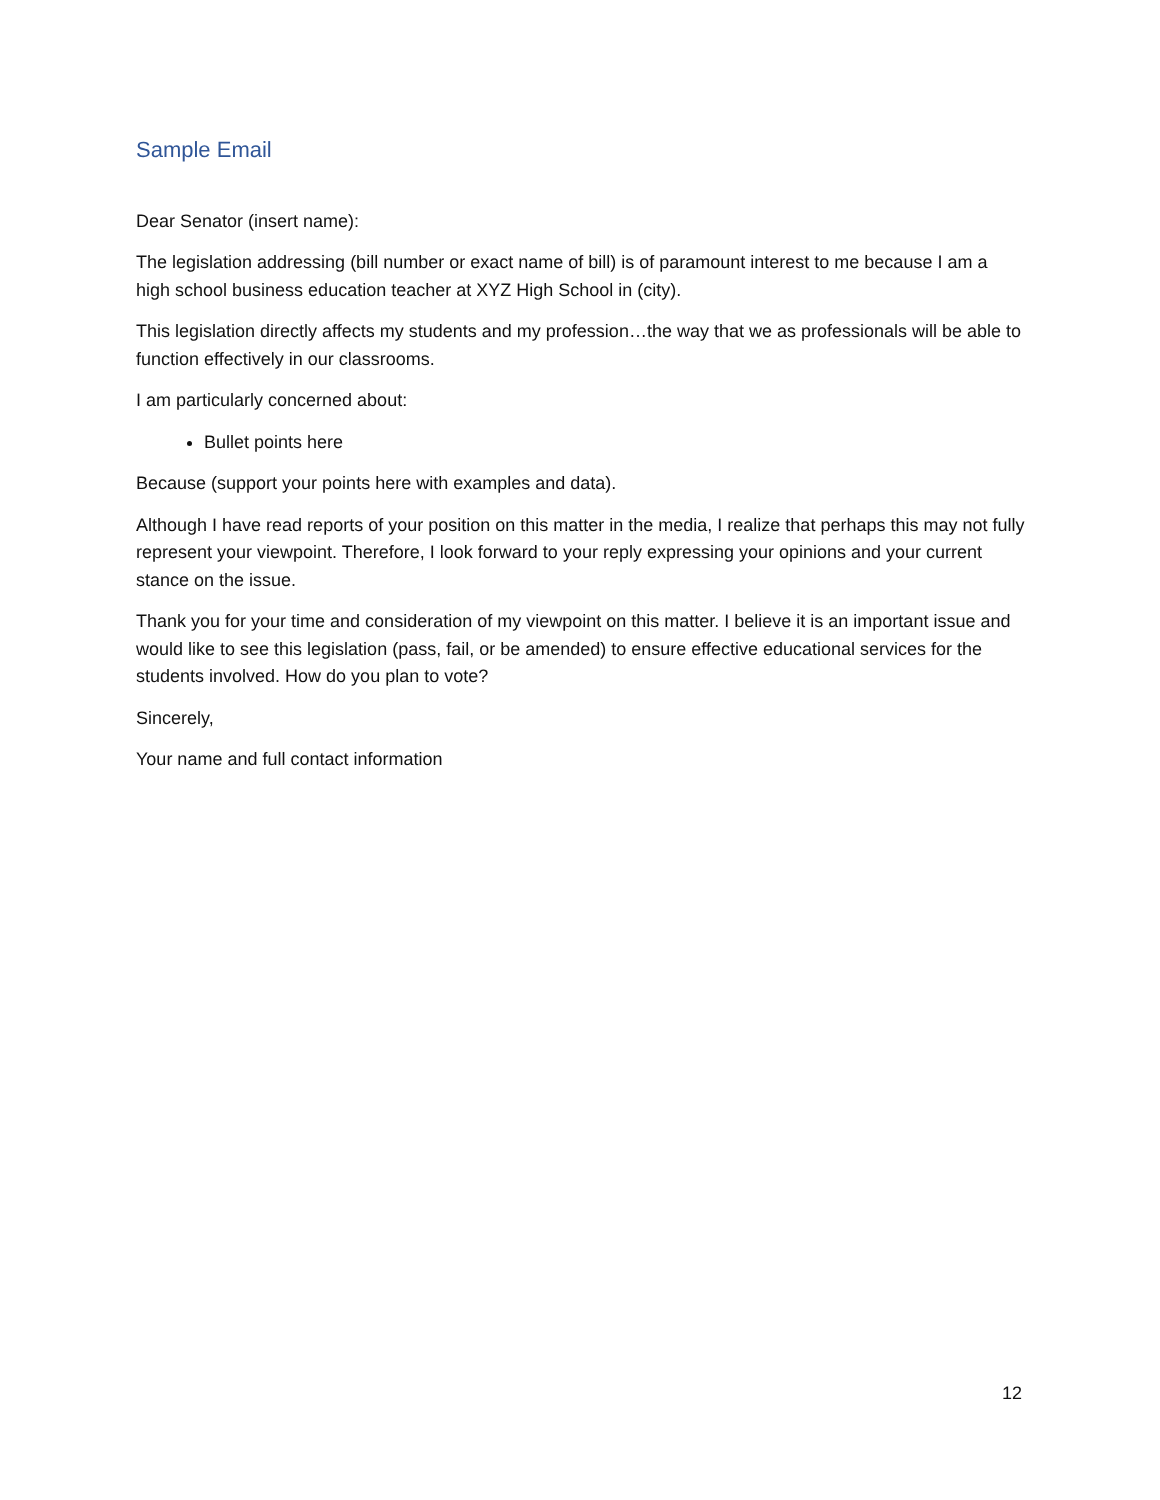Sample Email
Dear Senator (insert name):
The legislation addressing (bill number or exact name of bill) is of paramount interest to me because I am a high school business education teacher at XYZ High School in (city).
This legislation directly affects my students and my profession…the way that we as professionals will be able to function effectively in our classrooms.
I am particularly concerned about:
Bullet points here
Because (support your points here with examples and data).
Although I have read reports of your position on this matter in the media, I realize that perhaps this may not fully represent your viewpoint. Therefore, I look forward to your reply expressing your opinions and your current stance on the issue.
Thank you for your time and consideration of my viewpoint on this matter. I believe it is an important issue and would like to see this legislation (pass, fail, or be amended) to ensure effective educational services for the students involved. How do you plan to vote?
Sincerely,
Your name and full contact information
12